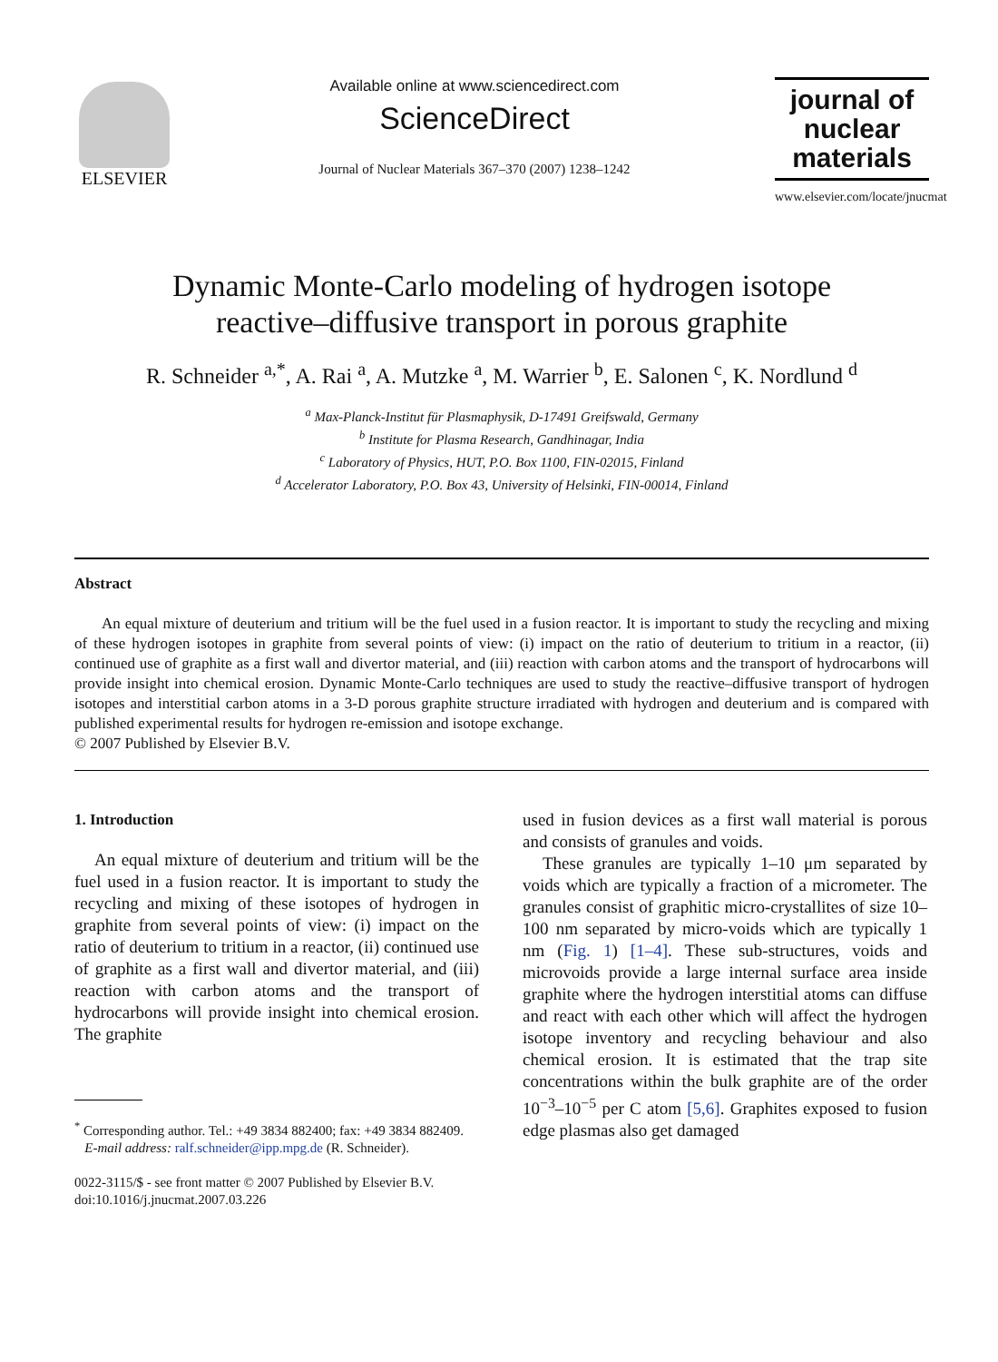ELSEVIER
Available online at www.sciencedirect.com
ScienceDirect
Journal of Nuclear Materials 367–370 (2007) 1238–1242
journal of
nuclear
materials
www.elsevier.com/locate/jnucmat
Dynamic Monte-Carlo modeling of hydrogen isotope
reactive–diffusive transport in porous graphite
R. Schneider <sup>a,*</sup>, A. Rai <sup>a</sup>, A. Mutzke <sup>a</sup>, M. Warrier <sup>b</sup>, E. Salonen <sup>c</sup>, K. Nordlund <sup>d</sup>
<sup>a</sup> Max-Planck-Institut für Plasmaphysik, D-17491 Greifswald, Germany
<sup>b</sup> Institute for Plasma Research, Gandhinagar, India
<sup>c</sup> Laboratory of Physics, HUT, P.O. Box 1100, FIN-02015, Finland
<sup>d</sup> Accelerator Laboratory, P.O. Box 43, University of Helsinki, FIN-00014, Finland
Abstract
An equal mixture of deuterium and tritium will be the fuel used in a fusion reactor. It is important to study the recycling and mixing of these hydrogen isotopes in graphite from several points of view: (i) impact on the ratio of deuterium to tritium in a reactor, (ii) continued use of graphite as a first wall and divertor material, and (iii) reaction with carbon atoms and the transport of hydrocarbons will provide insight into chemical erosion. Dynamic Monte-Carlo techniques are used to study the reactive–diffusive transport of hydrogen isotopes and interstitial carbon atoms in a 3-D porous graphite structure irradiated with hydrogen and deuterium and is compared with published experimental results for hydrogen re-emission and isotope exchange.
© 2007 Published by Elsevier B.V.
1. Introduction
An equal mixture of deuterium and tritium will be the fuel used in a fusion reactor. It is important to study the recycling and mixing of these isotopes of hydrogen in graphite from several points of view: (i) impact on the ratio of deuterium to tritium in a reactor, (ii) continued use of graphite as a first wall and divertor material, and (iii) reaction with carbon atoms and the transport of hydrocarbons will provide insight into chemical erosion. The graphite
<sup>*</sup> Corresponding author. Tel.: +49 3834 882400; fax: +49 3834 882409.
E-mail address: ralf.schneider@ipp.mpg.de (R. Schneider).
0022-3115/$ - see front matter © 2007 Published by Elsevier B.V.
doi:10.1016/j.jnucmat.2007.03.226
used in fusion devices as a first wall material is porous and consists of granules and voids.
These granules are typically 1–10 μm separated by voids which are typically a fraction of a micrometer. The granules consist of graphitic micro-crystallites of size 10–100 nm separated by micro-voids which are typically 1 nm (Fig. 1) [1–4]. These sub-structures, voids and microvoids provide a large internal surface area inside graphite where the hydrogen interstitial atoms can diffuse and react with each other which will affect the hydrogen isotope inventory and recycling behaviour and also chemical erosion. It is estimated that the trap site concentrations within the bulk graphite are of the order 10<sup>−3</sup>–10<sup>−5</sup> per C atom [5,6]. Graphites exposed to fusion edge plasmas also get damaged